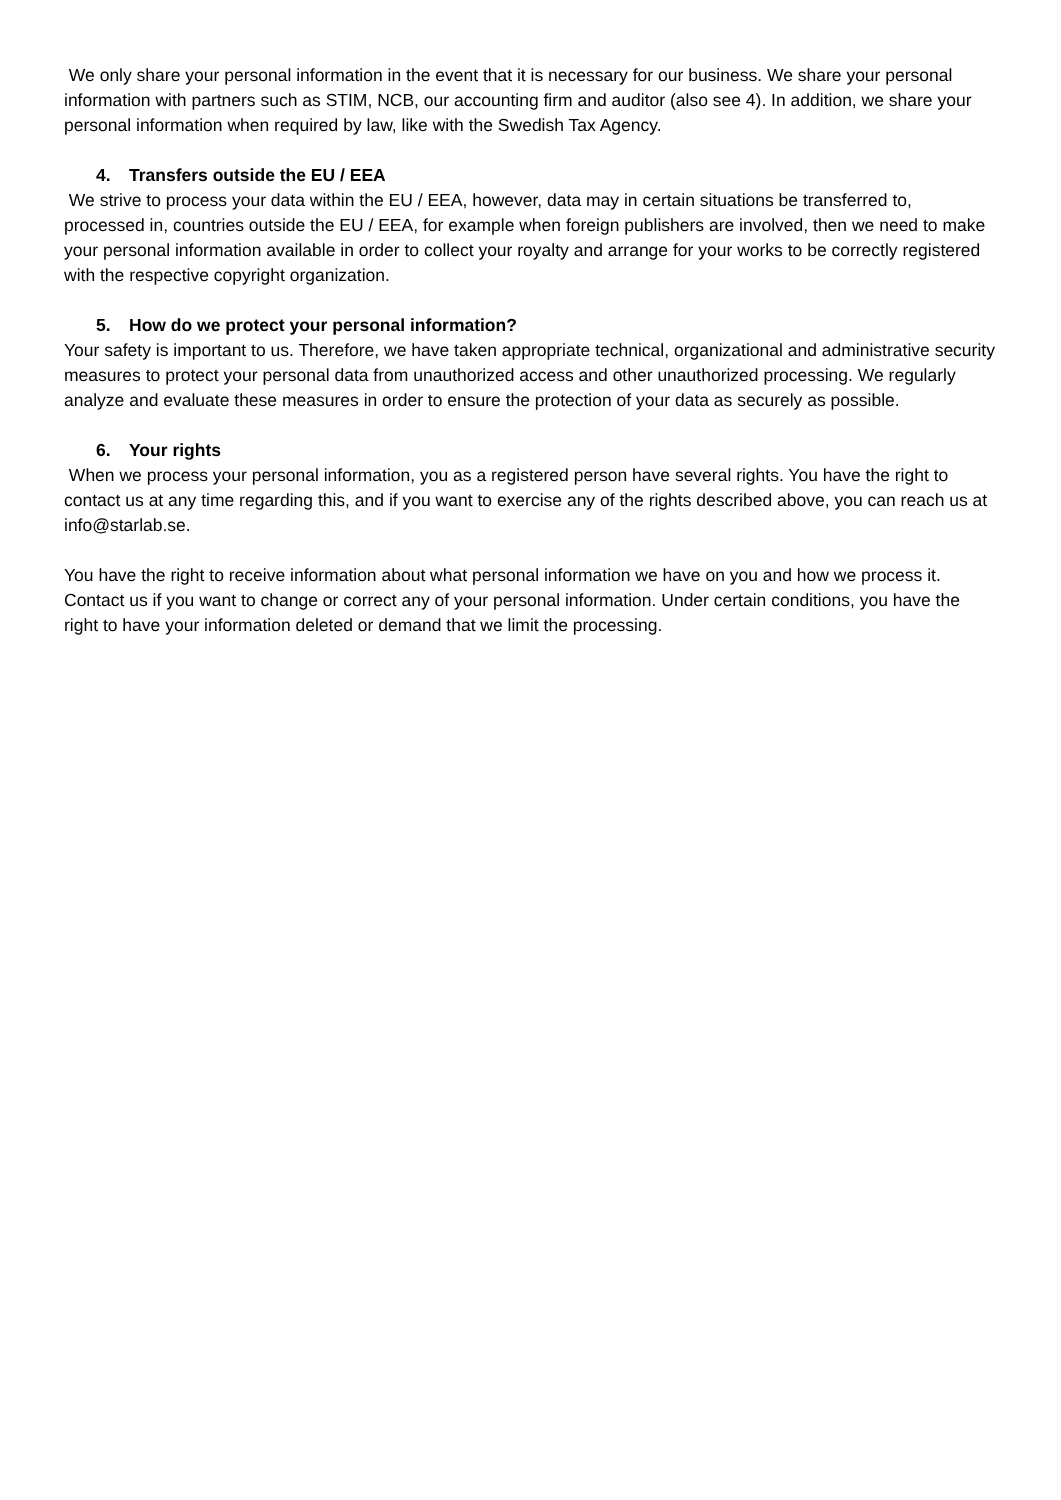We only share your personal information in the event that it is necessary for our business. We share your personal information with partners such as STIM, NCB, our accounting firm and auditor (also see 4). In addition, we share your personal information when required by law, like with the Swedish Tax Agency.
4. Transfers outside the EU / EEA
We strive to process your data within the EU / EEA, however, data may in certain situations be transferred to, processed in, countries outside the EU / EEA, for example when foreign publishers are involved, then we need to make your personal information available in order to collect your royalty and arrange for your works to be correctly registered with the respective copyright organization.
5. How do we protect your personal information?
Your safety is important to us. Therefore, we have taken appropriate technical, organizational and administrative security measures to protect your personal data from unauthorized access and other unauthorized processing. We regularly analyze and evaluate these measures in order to ensure the protection of your data as securely as possible.
6. Your rights
When we process your personal information, you as a registered person have several rights. You have the right to contact us at any time regarding this, and if you want to exercise any of the rights described above, you can reach us at info@starlab.se.
You have the right to receive information about what personal information we have on you and how we process it. Contact us if you want to change or correct any of your personal information. Under certain conditions, you have the right to have your information deleted or demand that we limit the processing.